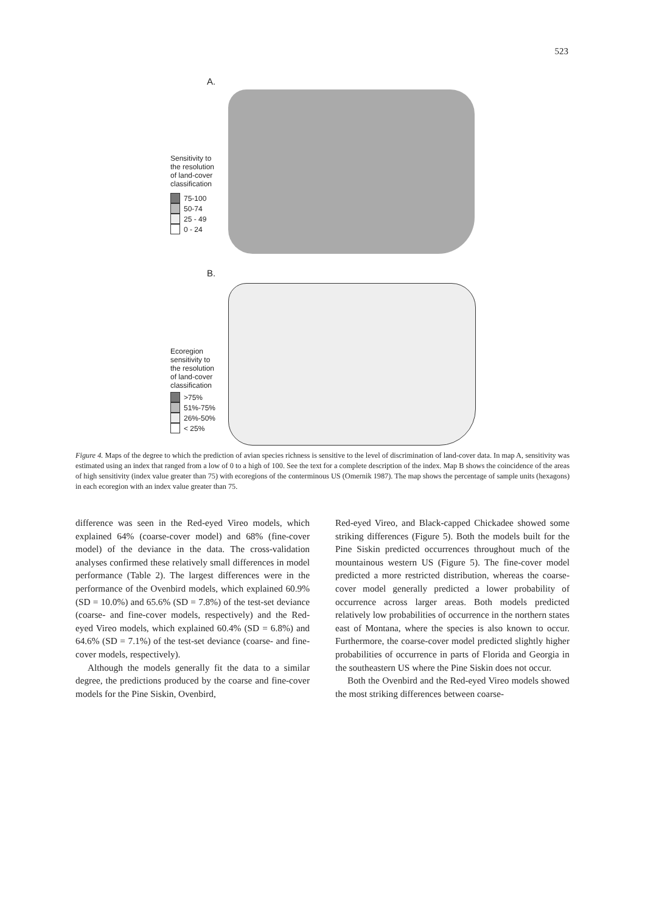523
A.
Sensitivity to
the resolution
of land-cover
classification
75-100
50-74
25 - 49
0 - 24
B.
Ecoregion
sensitivity to
the resolution
of land-cover
classification
>75%
51%-75%
26%-50%
< 25%
Figure 4. Maps of the degree to which the prediction of avian species richness is sensitive to the level of discrimination of land-cover data. In map A, sensitivity was estimated using an index that ranged from a low of 0 to a high of 100. See the text for a complete description of the index. Map B shows the coincidence of the areas of high sensitivity (index value greater than 75) with ecoregions of the conterminous US (Omernik 1987). The map shows the percentage of sample units (hexagons) in each ecoregion with an index value greater than 75.
difference was seen in the Red-eyed Vireo models, which explained 64% (coarse-cover model) and 68% (fine-cover model) of the deviance in the data. The cross-validation analyses confirmed these relatively small differences in model performance (Table 2). The largest differences were in the performance of the Ovenbird models, which explained 60.9% (SD = 10.0%) and 65.6% (SD = 7.8%) of the test-set deviance (coarse- and fine-cover models, respectively) and the Red-eyed Vireo models, which explained 60.4% (SD = 6.8%) and 64.6% (SD = 7.1%) of the test-set deviance (coarse- and fine-cover models, respectively).
Although the models generally fit the data to a similar degree, the predictions produced by the coarse and fine-cover models for the Pine Siskin, Ovenbird,
Red-eyed Vireo, and Black-capped Chickadee showed some striking differences (Figure 5). Both the models built for the Pine Siskin predicted occurrences throughout much of the mountainous western US (Figure 5). The fine-cover model predicted a more restricted distribution, whereas the coarse-cover model generally predicted a lower probability of occurrence across larger areas. Both models predicted relatively low probabilities of occurrence in the northern states east of Montana, where the species is also known to occur. Furthermore, the coarse-cover model predicted slightly higher probabilities of occurrence in parts of Florida and Georgia in the southeastern US where the Pine Siskin does not occur.
Both the Ovenbird and the Red-eyed Vireo models showed the most striking differences between coarse-